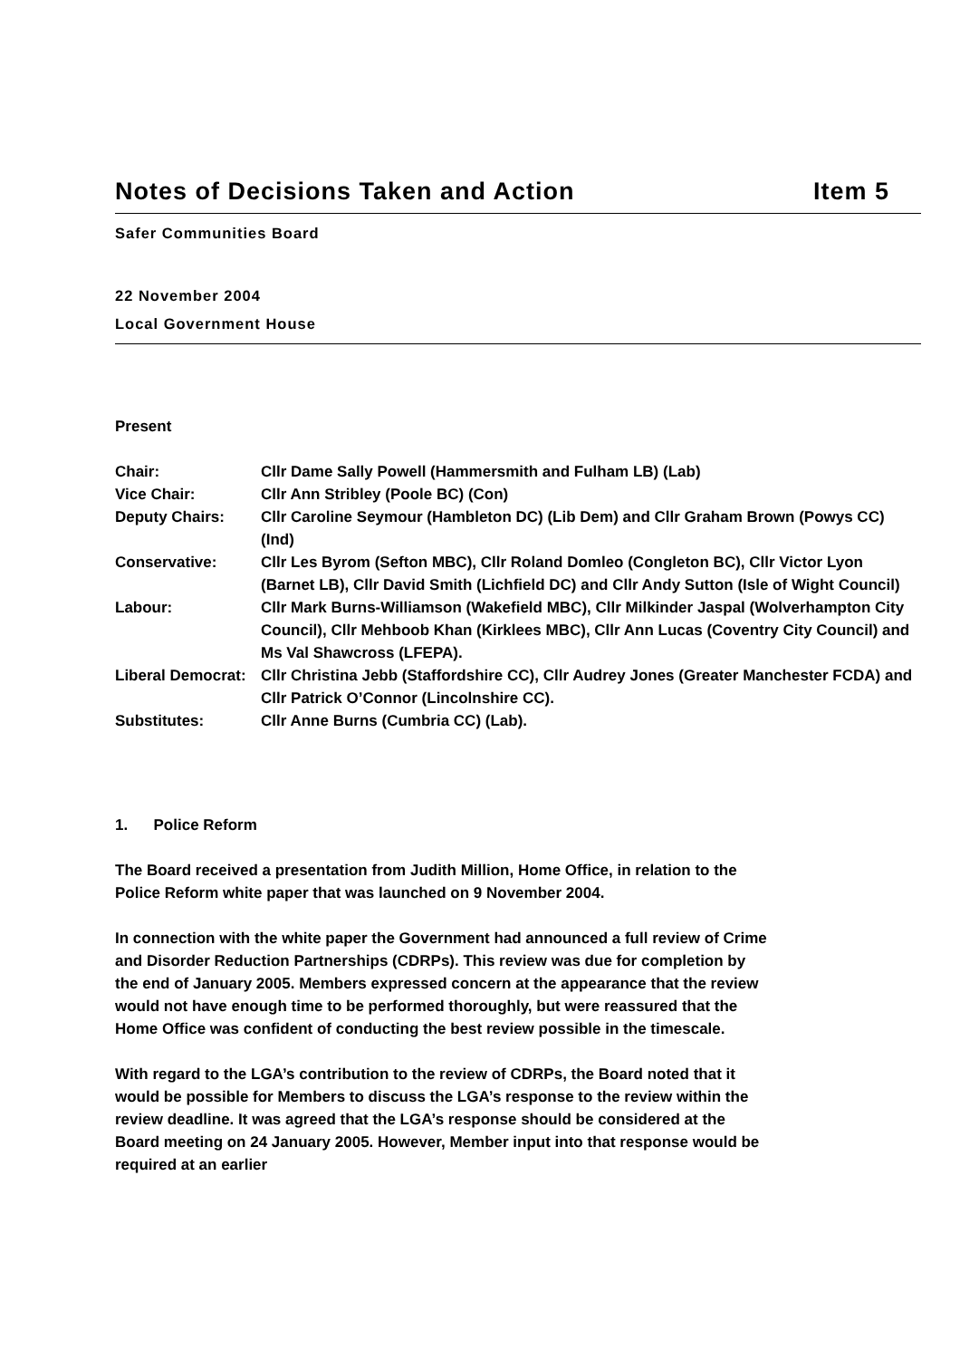Notes of Decisions Taken and Action Item 5
Safer Communities Board
22 November 2004
Local Government House
Present
| Chair: | Cllr Dame Sally Powell (Hammersmith and Fulham LB) (Lab) |
| Vice Chair: | Cllr Ann Stribley (Poole BC) (Con) |
| Deputy Chairs: | Cllr Caroline Seymour (Hambleton DC) (Lib Dem) and Cllr Graham Brown (Powys CC) (Ind) |
| Conservative: | Cllr Les Byrom (Sefton MBC), Cllr Roland Domleo (Congleton BC), Cllr Victor Lyon (Barnet LB), Cllr David Smith (Lichfield DC) and Cllr Andy Sutton (Isle of Wight Council) |
| Labour: | Cllr Mark Burns-Williamson (Wakefield MBC), Cllr Milkinder Jaspal (Wolverhampton City Council), Cllr Mehboob Khan (Kirklees MBC), Cllr Ann Lucas (Coventry City Council) and Ms Val Shawcross (LFEPA). |
| Liberal Democrat: | Cllr Christina Jebb (Staffordshire CC), Cllr Audrey Jones (Greater Manchester FCDA) and Cllr Patrick O’Connor (Lincolnshire CC). |
| Substitutes: | Cllr Anne Burns (Cumbria CC) (Lab). |
1. Police Reform
The Board received a presentation from Judith Million, Home Office, in relation to the Police Reform white paper that was launched on 9 November 2004.
In connection with the white paper the Government had announced a full review of Crime and Disorder Reduction Partnerships (CDRPs). This review was due for completion by the end of January 2005. Members expressed concern at the appearance that the review would not have enough time to be performed thoroughly, but were reassured that the Home Office was confident of conducting the best review possible in the timescale.
With regard to the LGA’s contribution to the review of CDRPs, the Board noted that it would be possible for Members to discuss the LGA’s response to the review within the review deadline. It was agreed that the LGA’s response should be considered at the Board meeting on 24 January 2005. However, Member input into that response would be required at an earlier